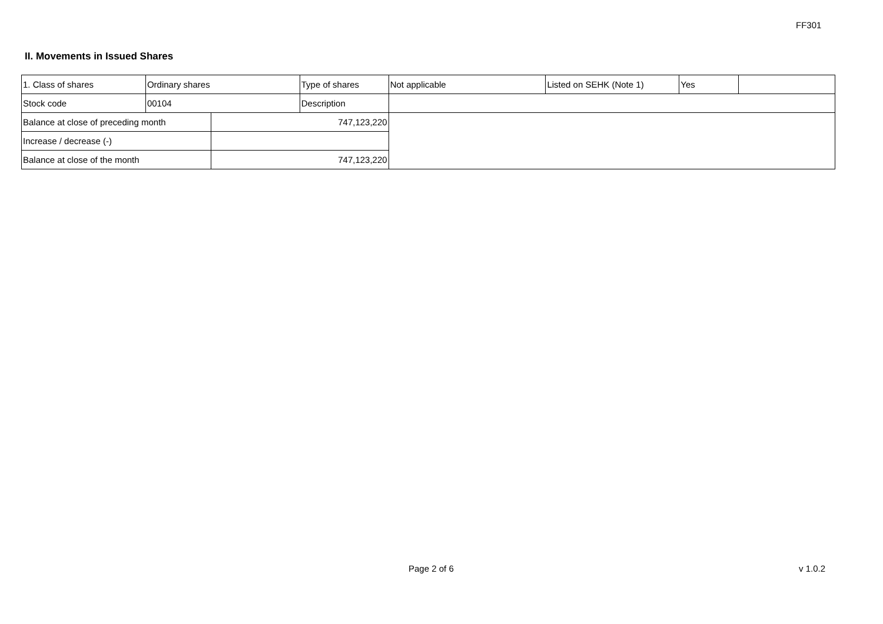FF301
II. Movements in Issued Shares
| 1. Class of shares | Ordinary shares | | Type of shares | Not applicable | Listed on SEHK (Note 1) | Yes | |
| Stock code | 00104 | | Description | | | | |
| Balance at close of preceding month | | 747,123,220 | | | | | |
| Increase / decrease (-) | | | | | | | |
| Balance at close of the month | | 747,123,220 | | | | | |
Page 2 of 6 v 1.0.2